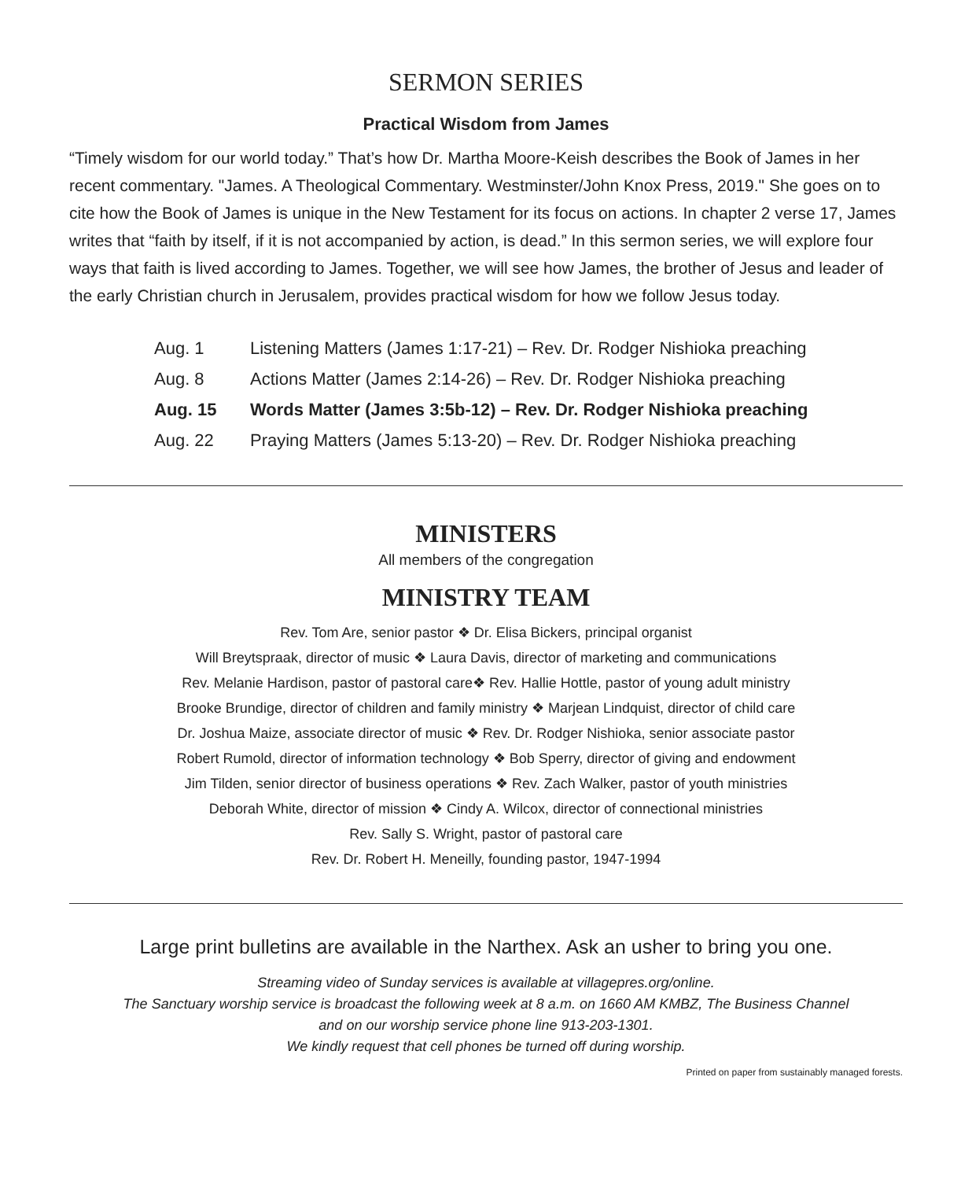SERMON SERIES
Practical Wisdom from James
“Timely wisdom for our world today.” That’s how Dr. Martha Moore-Keish describes the Book of James in her recent commentary. "James. A Theological Commentary. Westminster/John Knox Press, 2019." She goes on to cite how the Book of James is unique in the New Testament for its focus on actions. In chapter 2 verse 17, James writes that “faith by itself, if it is not accompanied by action, is dead.” In this sermon series, we will explore four ways that faith is lived according to James. Together, we will see how James, the brother of Jesus and leader of the early Christian church in Jerusalem, provides practical wisdom for how we follow Jesus today.
| Aug. 1 | Listening Matters (James 1:17-21) – Rev. Dr. Rodger Nishioka preaching |
| Aug. 8 | Actions Matter (James 2:14-26) – Rev. Dr. Rodger Nishioka preaching |
| Aug. 15 | Words Matter (James 3:5b-12) – Rev. Dr. Rodger Nishioka preaching |
| Aug. 22 | Praying Matters (James 5:13-20) – Rev. Dr. Rodger Nishioka preaching |
MINISTERS
All members of the congregation
MINISTRY TEAM
Rev. Tom Are, senior pastor ❖ Dr. Elisa Bickers, principal organist
Will Breytspraak, director of music ❖ Laura Davis, director of marketing and communications
Rev. Melanie Hardison, pastor of pastoral care❖ Rev. Hallie Hottle, pastor of young adult ministry
Brooke Brundige, director of children and family ministry ❖ Marjean Lindquist, director of child care
Dr. Joshua Maize, associate director of music ❖ Rev. Dr. Rodger Nishioka, senior associate pastor
Robert Rumold, director of information technology ❖ Bob Sperry, director of giving and endowment
Jim Tilden, senior director of business operations ❖ Rev. Zach Walker, pastor of youth ministries
Deborah White, director of mission ❖ Cindy A. Wilcox, director of connectional ministries
Rev. Sally S. Wright, pastor of pastoral care
Rev. Dr. Robert H. Meneilly, founding pastor, 1947-1994
Large print bulletins are available in the Narthex. Ask an usher to bring you one.
Streaming video of Sunday services is available at villagepres.org/online.
The Sanctuary worship service is broadcast the following week at 8 a.m. on 1660 AM KMBZ, The Business Channel
and on our worship service phone line 913-203-1301.
We kindly request that cell phones be turned off during worship.
Printed on paper from sustainably managed forests.